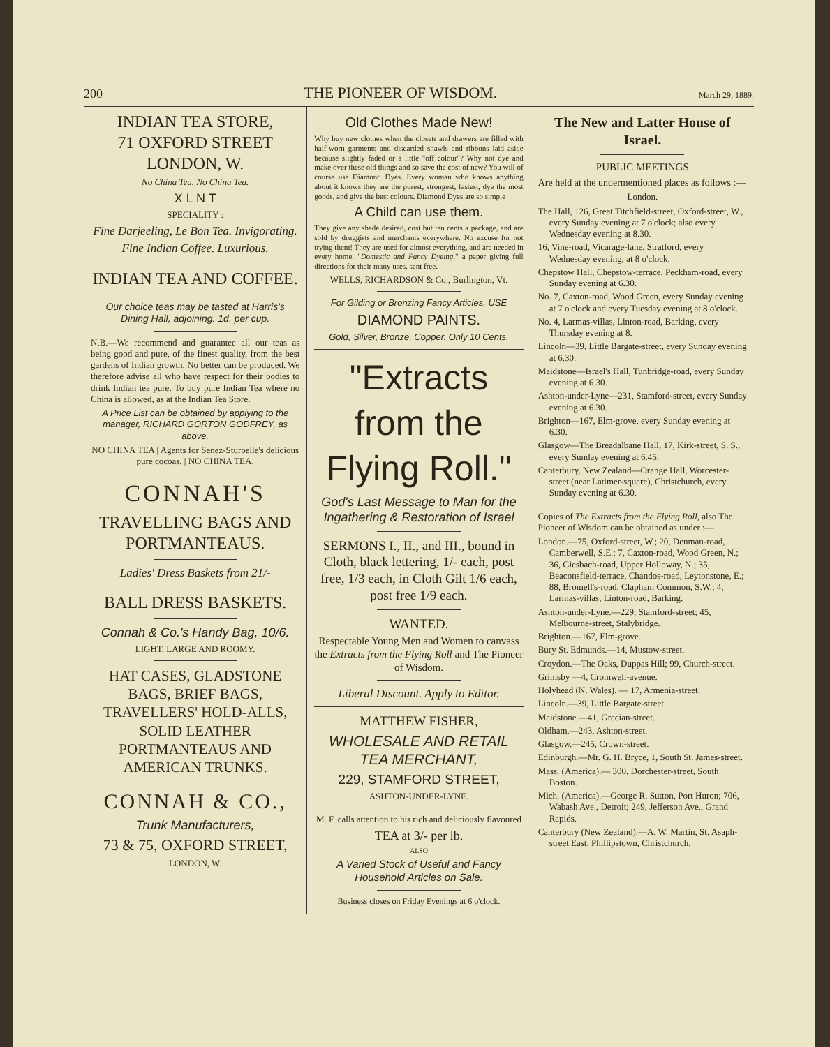200 THE PIONEER OF WISDOM. March 29, 1889.
INDIAN TEA STORE,
71 OXFORD STREET
LONDON, W.
No China Tea. No China Tea.
X L N T
SPECIALITY :
Fine Darjeeling, Le Bon Tea. Invigorating.
Fine Indian Coffee. Luxurious.
INDIAN TEA AND COFFEE.
Our choice teas may be tasted at Harris's Dining Hall, adjoining. 1d. per cup.
N.B.—We recommend and guarantee all our teas as being good and pure, of the finest quality, from the best gardens of Indian growth. No better can be produced. We therefore advise all who have respect for their bodies to drink Indian tea pure. To buy pure Indian Tea where no China is allowed, as at the Indian Tea Store.
A Price List can be obtained by applying to the manager, RICHARD GORTON GODFREY, as above.
NO CHINA TEA | Agents for Senez-Sturbelle's delicious pure cocoas. | NO CHINA TEA.
CONNAH'S
TRAVELLING BAGS AND PORTMANTEAUS.
Ladies' Dress Baskets from 21/-
BALL DRESS BASKETS.
Connah & Co.'s Handy Bag, 10/6.
LIGHT, LARGE AND ROOMY.
HAT CASES, GLADSTONE BAGS, BRIEF BAGS, TRAVELLERS' HOLD-ALLS, SOLID LEATHER PORTMANTEAUS AND AMERICAN TRUNKS.
CONNAH & CO.,
Trunk Manufacturers,
73 & 75, OXFORD STREET,
LONDON, W.
Old Clothes Made New!
Why buy new clothes when the closets and drawers are filled with half-worn garments and discarded shawls and ribbons laid aside because slightly faded or a little "off colour"? Why not dye and make over these old things and so save the cost of new? You will of course use Diamond Dyes. Every woman who knows anything about it knows they are the purest, strongest, fastest, dye the most goods, and give the best colours. Diamond Dyes are so simple
A Child can use them.
They give any shade desired, cost but ten cents a package, and are sold by druggists and merchants everywhere. No excuse for not trying them! They are used for almost everything, and are needed in every home. "Domestic and Fancy Dyeing," a paper giving full directions for their many uses, sent free.
WELLS, RICHARDSON & Co., Burlington, Vt.
For Gilding or Bronzing Fancy Articles, USE
DIAMOND PAINTS.
Gold, Silver, Bronze, Copper. Only 10 Cents.
"Extracts from the Flying Roll."
God's Last Message to Man for the Ingathering & Restoration of Israel
SERMONS I., II., and III., bound in Cloth, black lettering, 1/- each, post free, 1/3 each, in Cloth Gilt 1/6 each, post free 1/9 each.
WANTED.
Respectable Young Men and Women to canvass the Extracts from the Flying Roll and The Pioneer of Wisdom.
Liberal Discount. Apply to Editor.
MATTHEW FISHER,
WHOLESALE AND RETAIL TEA MERCHANT,
229, STAMFORD STREET,
ASHTON-UNDER-LYNE.
M. F. calls attention to his rich and deliciously flavoured
TEA at 3/- per lb.
ALSO
A Varied Stock of Useful and Fancy Household Articles on Sale.
Business closes on Friday Evenings at 6 o'clock.
The New and Latter House of Israel.
PUBLIC MEETINGS
Are held at the undermentioned places as follows :—
London.
The Hall, 126, Great Titchfield-street, Oxford-street, W., every Sunday evening at 7 o'clock; also every Wednesday evening at 8.30.
16, Vine-road, Vicarage-lane, Stratford, every Wednesday evening, at 8 o'clock.
Chepstow Hall, Chepstow-terrace, Peckham-road, every Sunday evening at 6.30.
No. 7, Caxton-road, Wood Green, every Sunday evening at 7 o'clock and every Tuesday evening at 8 o'clock.
No. 4, Larmas-villas, Linton-road, Barking, every Thursday evening at 8.
Lincoln—39, Little Bargate-street, every Sunday evening at 6.30.
Maidstone—Israel's Hall, Tunbridge-road, every Sunday evening at 6.30.
Ashton-under-Lyne—231, Stamford-street, every Sunday evening at 6.30.
Brighton—167, Elm-grove, every Sunday evening at 6.30.
Glasgow—The Breadalbane Hall, 17, Kirk-street, S. S., every Sunday evening at 6.45.
Canterbury, New Zealand—Orange Hall, Worcester-street (near Latimer-square), Christchurch, every Sunday evening at 6.30.
Copies of The Extracts from the Flying Roll, also The Pioneer of Wisdom can be obtained as under :—
London.—75, Oxford-street, W.; 20, Denman-road, Camberwell, S.E.; 7, Caxton-road, Wood Green, N.; 36, Giesbach-road, Upper Holloway, N.; 35, Beaconsfield-terrace, Chandos-road, Leytonstone, E.; 88, Bromell's-road, Clapham Common, S.W.; 4, Larmas-villas, Linton-road, Barking.
Ashton-under-Lyne.—229, Stamford-street; 45, Melbourne-street, Stalybridge.
Brighton.—167, Elm-grove.
Bury St. Edmunds.—14, Mustow-street.
Croydon.—The Oaks, Duppas Hill; 99, Church-street.
Grimsby —4, Cromwell-avenue.
Holyhead (N. Wales). — 17, Armenia-street.
Lincoln.—39, Little Bargate-street.
Maidstone.—41, Grecian-street.
Oldham.—243, Ashton-street.
Glasgow.—245, Crown-street.
Edinburgh.—Mr. G. H. Bryce, 1, South St. James-street.
Mass. (America).— 300, Dorchester-street, South Boston.
Mich. (America).—George R. Sutton, Port Huron; 706, Wabash Ave., Detroit; 249, Jefferson Ave., Grand Rapids.
Canterbury (New Zealand).—A. W. Martin, St. Asaph-street East, Phillipstown, Christchurch.